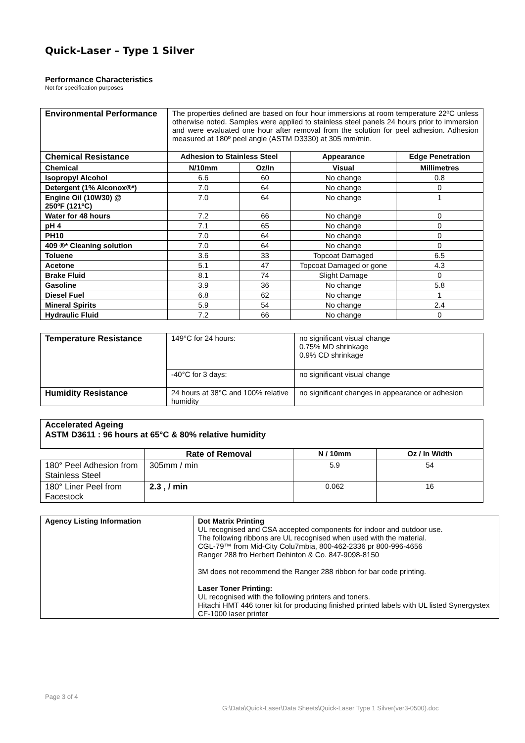Quick-Laser – Type 1 Silver
Performance Characteristics
Not for specification purposes
| Environmental Performance | The properties defined are based on four hour immersions at room temperature 22ºC unless otherwise noted. Samples were applied to stainless steel panels 24 hours prior to immersion and were evaluated one hour after removal from the solution for peel adhesion. Adhesion measured at 180º peel angle (ASTM D3330) at 305 mm/min. | | | |
| Chemical Resistance | Adhesion to Stainless Steel | | Appearance | Edge Penetration |
| Chemical | N/10mm | Oz/In | Visual | Millimetres |
| Isopropyl Alcohol | 6.6 | 60 | No change | 0.8 |
| Detergent (1% Alconox®*) | 7.0 | 64 | No change | 0 |
| Engine Oil (10W30) @ 250ºF (121ºC) | 7.0 | 64 | No change | 1 |
| Water for 48 hours | 7.2 | 66 | No change | 0 |
| pH 4 | 7.1 | 65 | No change | 0 |
| PH10 | 7.0 | 64 | No change | 0 |
| 409 ®* Cleaning solution | 7.0 | 64 | No change | 0 |
| Toluene | 3.6 | 33 | Topcoat Damaged | 6.5 |
| Acetone | 5.1 | 47 | Topcoat Damaged or gone | 4.3 |
| Brake Fluid | 8.1 | 74 | Slight Damage | 0 |
| Gasoline | 3.9 | 36 | No change | 5.8 |
| Diesel Fuel | 6.8 | 62 | No change | 1 |
| Mineral Spirits | 5.9 | 54 | No change | 2.4 |
| Hydraulic Fluid | 7.2 | 66 | No change | 0 |
| Temperature Resistance | 149°C for 24 hours: | no significant visual change 0.75% MD shrinkage 0.9% CD shrinkage |
| | -40°C for 3 days: | no significant visual change |
| Humidity Resistance | 24 hours at 38°C and 100% relative humidity | no significant changes in appearance or adhesion |
| Accelerated Ageing ASTM D3611 : 96 hours at 65°C & 80% relative humidity | | | |
| | Rate of Removal | N / 10mm | Oz / In Width |
| 180° Peel Adhesion from Stainless Steel | 305mm / min | 5.9 | 54 |
| 180° Liner Peel from Facestock | 2.3 , / min | 0.062 | 16 |
| Agency Listing Information | Dot Matrix Printing UL recognised and CSA accepted components for indoor and outdoor use. The following ribbons are UL recognised when used with the material. CGL-79™ from Mid-City Colu7mbia, 800-462-2336 pr 800-996-4656 Ranger 288 fro Herbert Dehinton & Co. 847-9098-8150 3M does not recommend the Ranger 288 ribbon for bar code printing. Laser Toner Printing: UL recognised with the following printers and toners. Hitachi HMT 446 toner kit for producing finished printed labels with UL listed Synergystex CF-1000 laser printer |
Page 3 of 4
G:\Data\Quick-Laser\Data Sheets\Quick-Laser Type 1 Silver(ver3-0500).doc